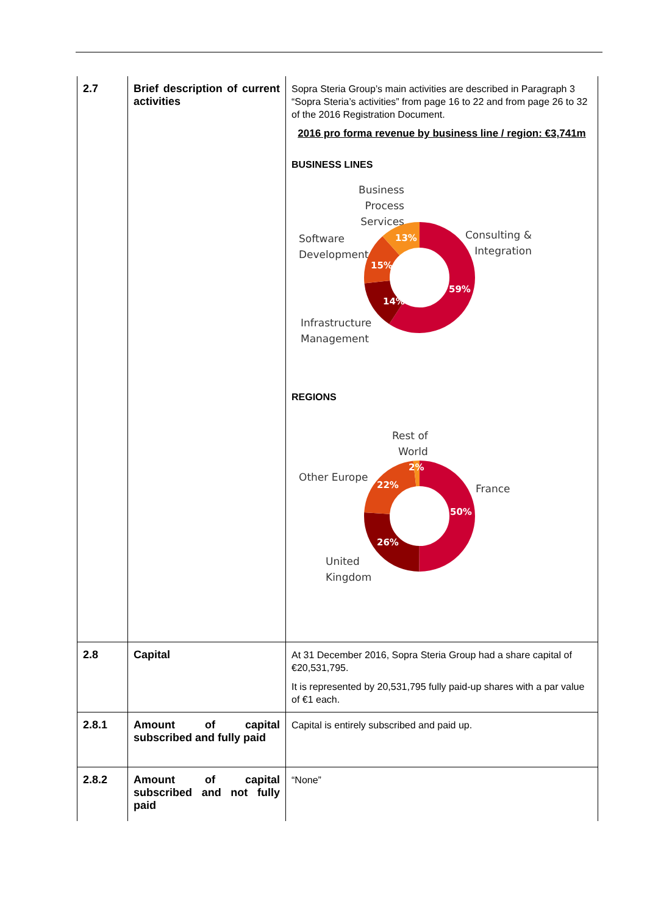| 2.7 | Brief description of current activities | Sopra Steria Group’s main activities are described in Paragraph 3 “Sopra Steria’s activities” from page 16 to 22 and from page 26 to 32 of the 2016 Registration Document. 2016 pro forma revenue by business line / region: €3,741m BUSINESS LINES Business Process Services Software Development Consulting & Integration Infrastructure Management 59% 14% 15% 13% REGIONS Rest of World Other Europe France United Kingdom 50% 26% 22% 2% |
| 2.8 | Capital | At 31 December 2016, Sopra Steria Group had a share capital of €20,531,795. It is represented by 20,531,795 fully paid-up shares with a par value of €1 each. |
| 2.8.1 | Amount of capital subscribed and fully paid | Capital is entirely subscribed and paid up. |
| 2.8.2 | Amount of capital subscribed and not fully paid | “None” |